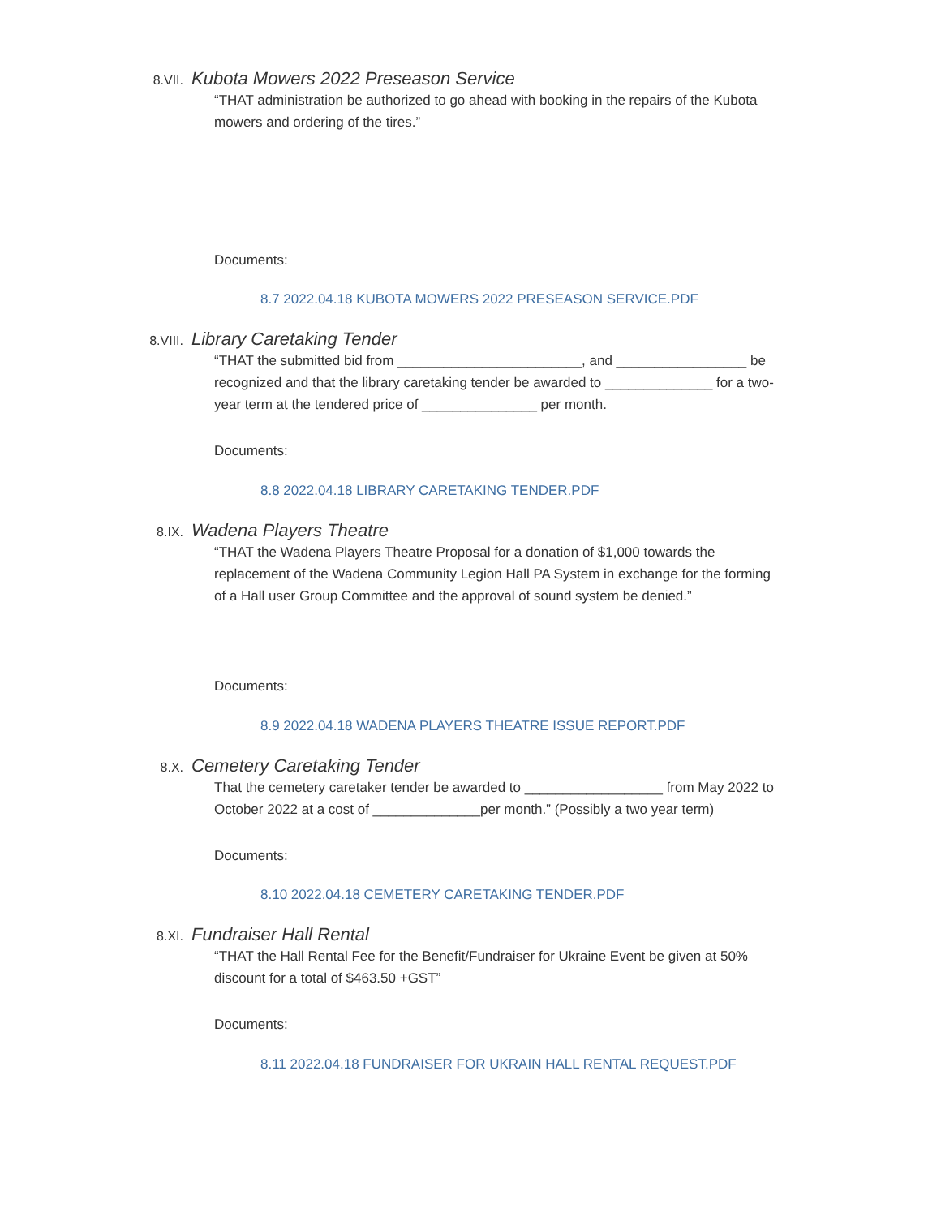8.VII. Kubota Mowers 2022 Preseason Service
“THAT administration be authorized to go ahead with booking in the repairs of the Kubota mowers and ordering of the tires.”
Documents:
8.7 2022.04.18 KUBOTA MOWERS 2022 PRESEASON SERVICE.PDF
8.VIII. Library Caretaking Tender
“THAT the submitted bid from ________________________, and _________________ be recognized and that the library caretaking tender be awarded to ______________ for a two-year term at the tendered price of _______________ per month.
Documents:
8.8 2022.04.18 LIBRARY CARETAKING TENDER.PDF
8.IX. Wadena Players Theatre
“THAT the Wadena Players Theatre Proposal for a donation of $1,000 towards the replacement of the Wadena Community Legion Hall PA System in exchange for the forming of a Hall user Group Committee and the approval of sound system be denied.”
Documents:
8.9 2022.04.18 WADENA PLAYERS THEATRE ISSUE REPORT.PDF
8.X. Cemetery Caretaking Tender
That the cemetery caretaker tender be awarded to __________________ from May 2022 to October 2022 at a cost of ______________per month.” (Possibly a two year term)
Documents:
8.10 2022.04.18 CEMETERY CARETAKING TENDER.PDF
8.XI. Fundraiser Hall Rental
“THAT the Hall Rental Fee for the Benefit/Fundraiser for Ukraine Event be given at 50% discount for a total of $463.50 +GST”
Documents:
8.11 2022.04.18 FUNDRAISER FOR UKRAIN HALL RENTAL REQUEST.PDF